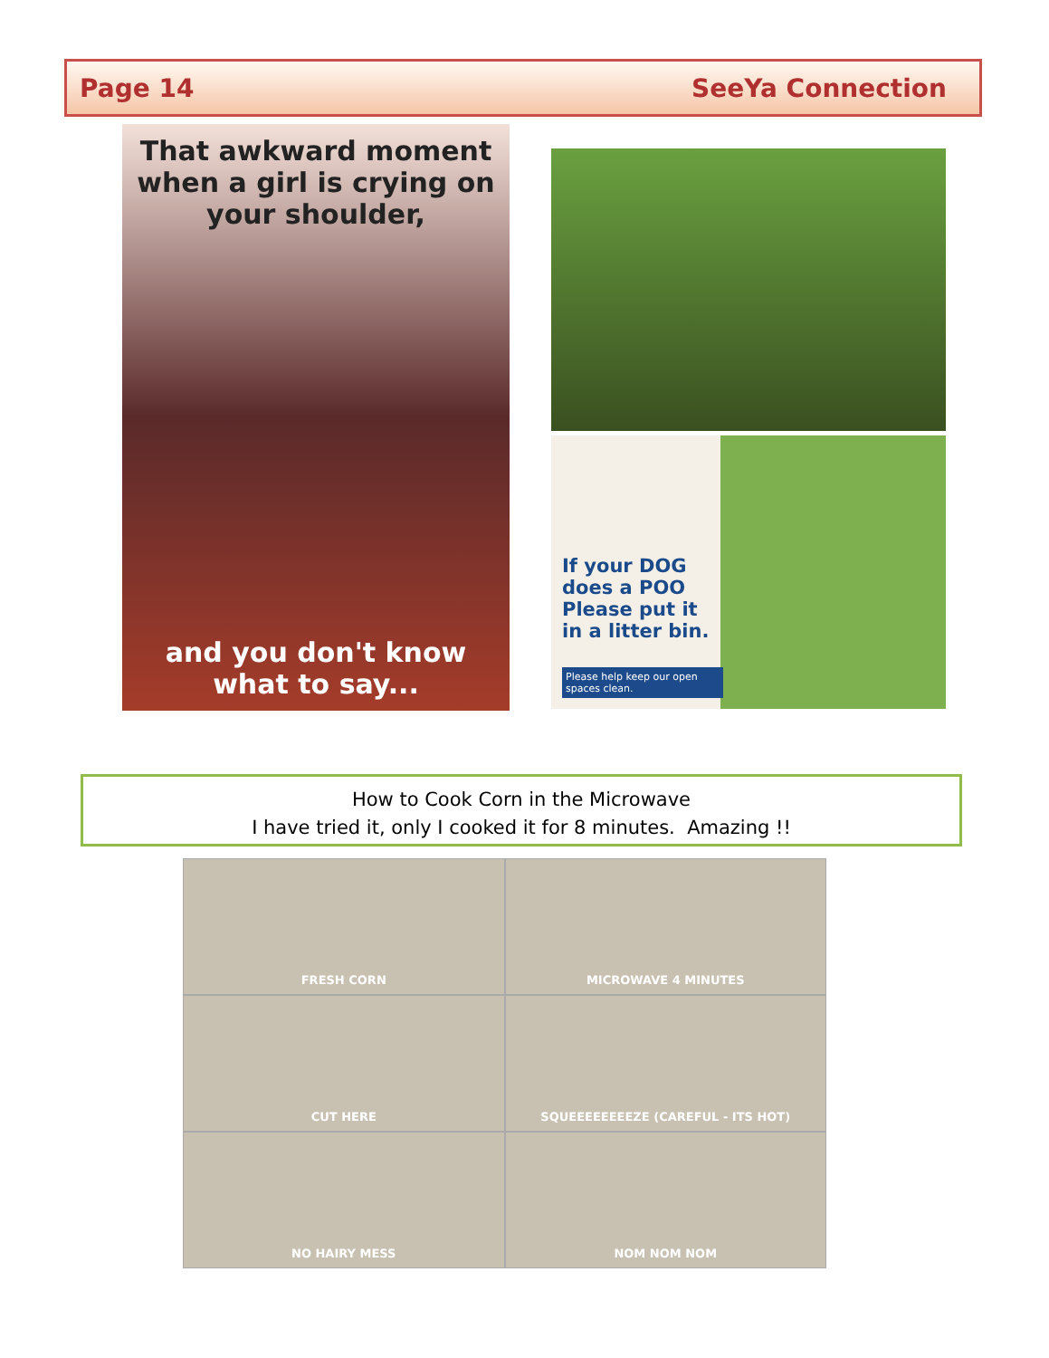Page 14 SeeYa Connection
That awkward moment when a girl is crying on your shoulder,
and you don't know what to say...
If your DOG does a POO Please put it in a litter bin.
Please help keep our open spaces clean.
How to Cook Corn in the Microwave
I have tried it, only I cooked it for 8 minutes. Amazing !!
FRESH CORN
MICROWAVE 4 MINUTES
CUT HERE
SQUEEEEEEEEZE (CAREFUL - ITS HOT)
NO HAIRY MESS
NOM NOM NOM